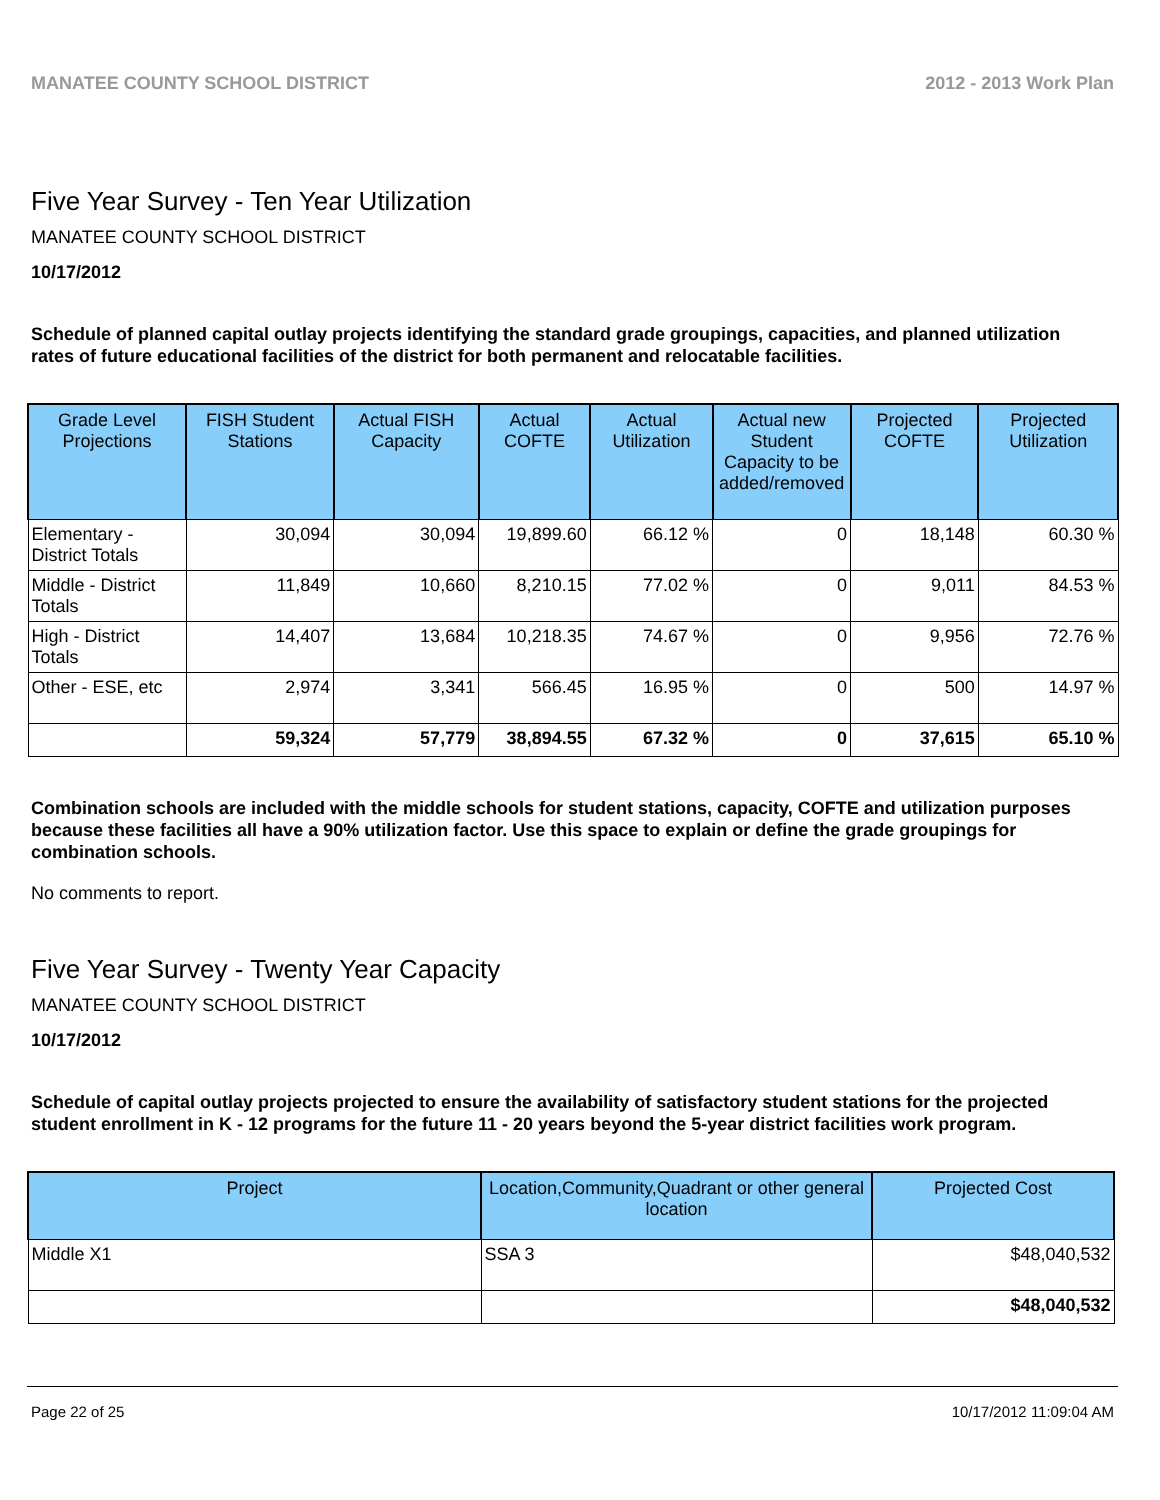MANATEE COUNTY SCHOOL DISTRICT 2012 - 2013 Work Plan
Five Year Survey - Ten Year Utilization
MANATEE COUNTY SCHOOL DISTRICT
10/17/2012
Schedule of planned capital outlay projects identifying the standard grade groupings, capacities, and planned utilization rates of future educational facilities of the district for both permanent and relocatable facilities.
| Grade Level Projections | FISH Student Stations | Actual FISH Capacity | Actual COFTE | Actual Utilization | Actual new Student Capacity to be added/removed | Projected COFTE | Projected Utilization |
| --- | --- | --- | --- | --- | --- | --- | --- |
| Elementary - District Totals | 30,094 | 30,094 | 19,899.60 | 66.12 % | 0 | 18,148 | 60.30 % |
| Middle - District Totals | 11,849 | 10,660 | 8,210.15 | 77.02 % | 0 | 9,011 | 84.53 % |
| High - District Totals | 14,407 | 13,684 | 10,218.35 | 74.67 % | 0 | 9,956 | 72.76 % |
| Other - ESE, etc | 2,974 | 3,341 | 566.45 | 16.95 % | 0 | 500 | 14.97 % |
| | 59,324 | 57,779 | 38,894.55 | 67.32 % | 0 | 37,615 | 65.10 % |
Combination schools are included with the middle schools for student stations, capacity, COFTE and utilization purposes because these facilities all have a 90% utilization factor. Use this space to explain or define the grade groupings for combination schools.
No comments to report.
Five Year Survey - Twenty Year Capacity
MANATEE COUNTY SCHOOL DISTRICT
10/17/2012
Schedule of capital outlay projects projected to ensure the availability of satisfactory student stations for the projected student enrollment in K - 12 programs for the future 11 - 20 years beyond the 5-year district facilities work program.
| Project | Location,Community,Quadrant or other general location | Projected Cost |
| --- | --- | --- |
| Middle X1 | SSA 3 | $48,040,532 |
| | | $48,040,532 |
Page 22 of 25 10/17/2012 11:09:04 AM